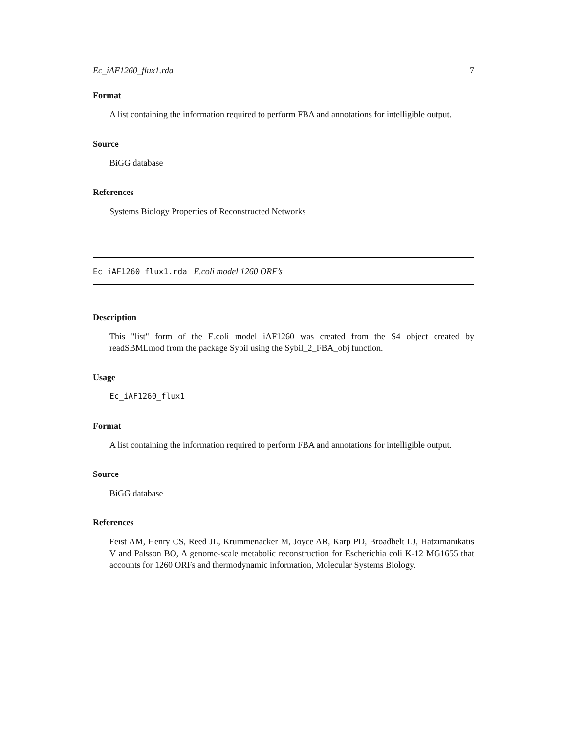Ec_iAF1260_flux1.rda 7
Format
A list containing the information required to perform FBA and annotations for intelligible output.
Source
BiGG database
References
Systems Biology Properties of Reconstructed Networks
Ec_iAF1260_flux1.rda E.coli model 1260 ORF’s
Description
This "list" form of the E.coli model iAF1260 was created from the S4 object created by readSBMLmod from the package Sybil using the Sybil_2_FBA_obj function.
Usage
Ec_iAF1260_flux1
Format
A list containing the information required to perform FBA and annotations for intelligible output.
Source
BiGG database
References
Feist AM, Henry CS, Reed JL, Krummenacker M, Joyce AR, Karp PD, Broadbelt LJ, Hatzimanikatis V and Palsson BO, A genome-scale metabolic reconstruction for Escherichia coli K-12 MG1655 that accounts for 1260 ORFs and thermodynamic information, Molecular Systems Biology.